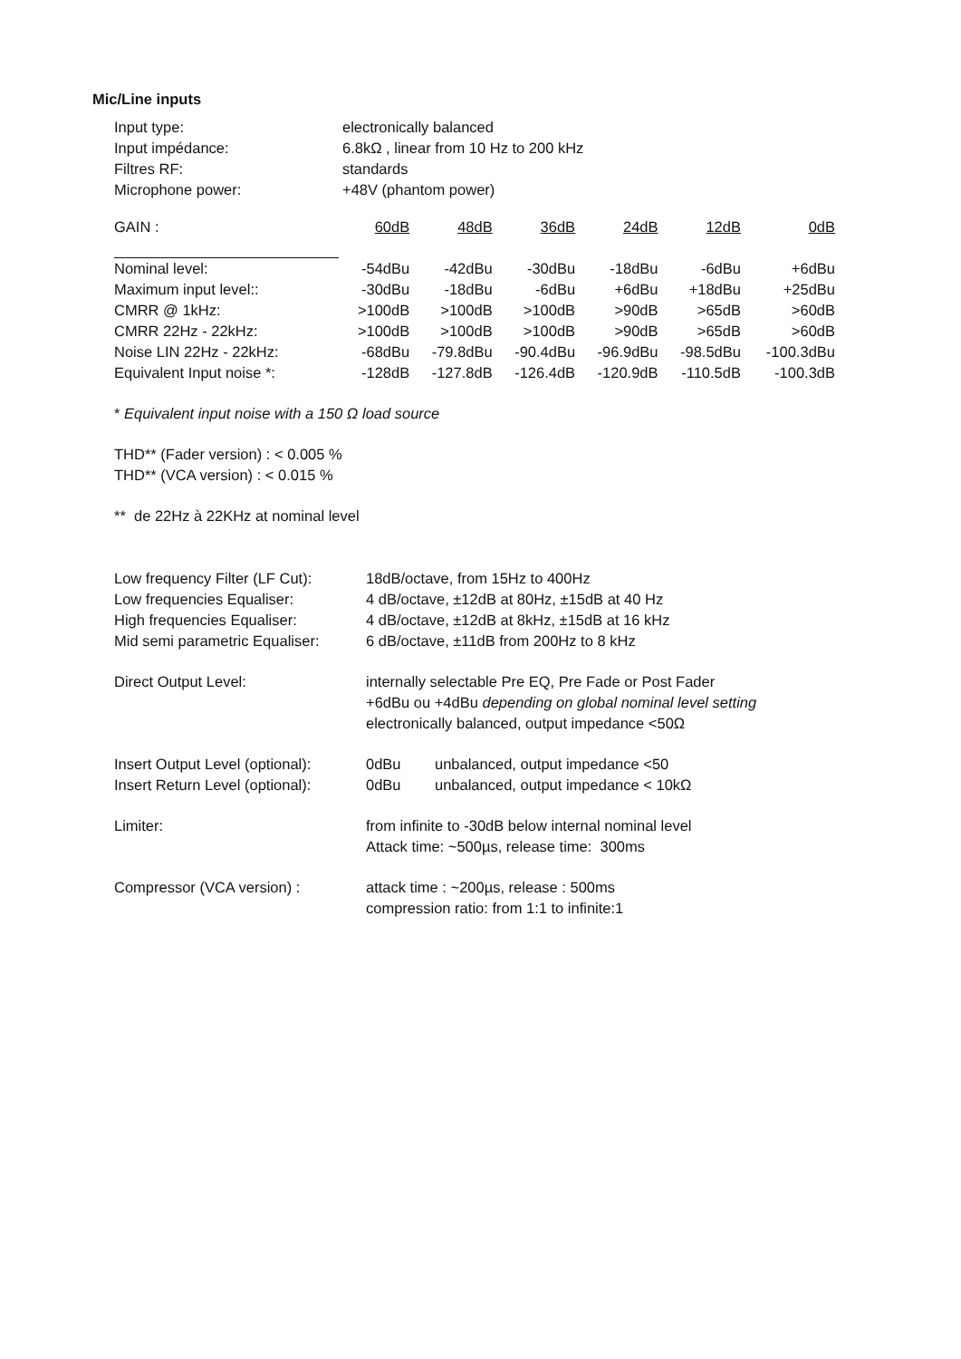Mic/Line inputs
| Input type: | electronically balanced |
| Input impédance: | 6.8kΩ , linear from 10 Hz to 200 kHz |
| Filtres RF: | standards |
| Microphone power: | +48V (phantom power) |
| GAIN : | 60dB | 48dB | 36dB | 24dB | 12dB | 0dB |
| Nominal level: | -54dBu | -42dBu | -30dBu | -18dBu | -6dBu | +6dBu |
| Maximum input level:: | -30dBu | -18dBu | -6dBu | +6dBu | +18dBu | +25dBu |
| CMRR @ 1kHz: | >100dB | >100dB | >100dB | >90dB | >65dB | >60dB |
| CMRR 22Hz - 22kHz: | >100dB | >100dB | >100dB | >90dB | >65dB | >60dB |
| Noise LIN 22Hz - 22kHz: | -68dBu | -79.8dBu | -90.4dBu | -96.9dBu | -98.5dBu | -100.3dBu |
| Equivalent Input noise *: | -128dB | -127.8dB | -126.4dB | -120.9dB | -110.5dB | -100.3dB |
* Equivalent input noise with a 150 Ω load source
THD** (Fader version) : < 0.005 %
THD** (VCA version) : < 0.015 %
** de 22Hz à 22KHz at nominal level
| Low frequency Filter (LF Cut): | 18dB/octave, from 15Hz to 400Hz | |
| Low frequencies Equaliser: | 4 dB/octave, ±12dB at 80Hz, ±15dB at 40 Hz | |
| High frequencies Equaliser: | 4 dB/octave, ±12dB at 8kHz, ±15dB at 16 kHz | |
| Mid semi parametric Equaliser: | 6 dB/octave, ±11dB from 200Hz to 8 kHz | |
| Direct Output Level: | internally selectable Pre EQ, Pre Fade or Post Fader +6dBu ou +4dBu depending on global nominal level setting electronically balanced, output impedance <50Ω | |
| Insert Output Level (optional): | 0dBu | unbalanced, output impedance <50 |
| Insert Return Level (optional): | 0dBu | unbalanced, output impedance < 10kΩ |
| Limiter: | from infinite to -30dB below internal nominal level Attack time: ~500µs, release time: 300ms | |
| Compressor (VCA version) : | attack time : ~200µs, release : 500ms compression ratio: from 1:1 to infinite:1 | |